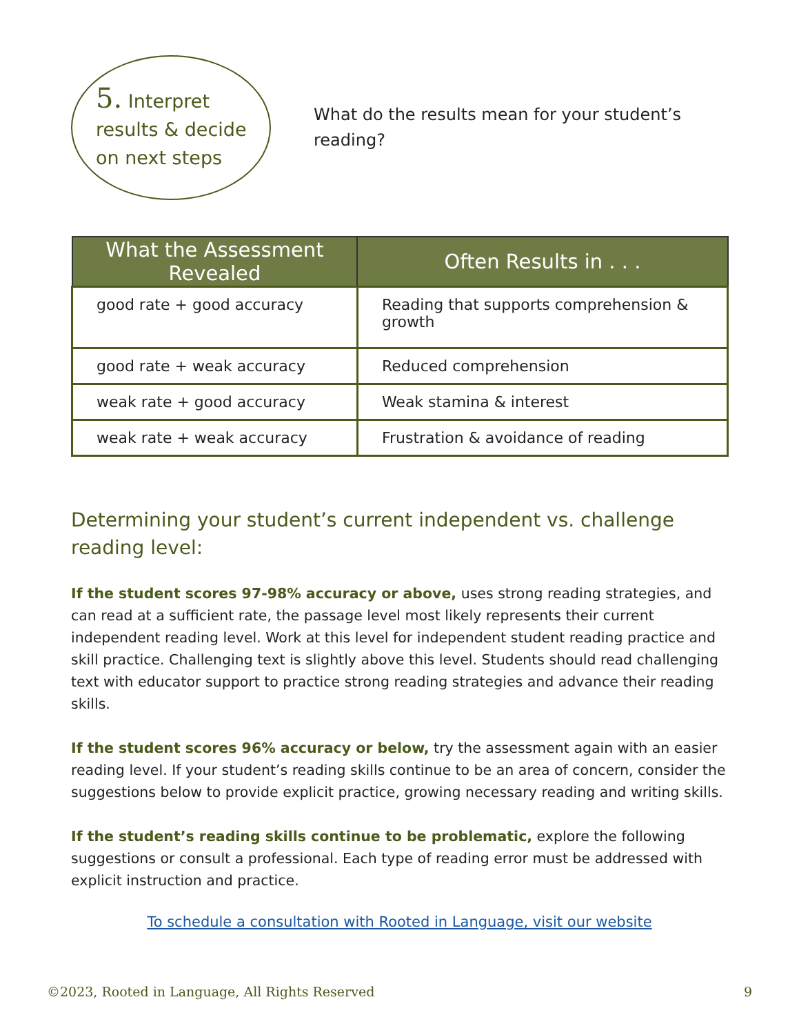5. Interpret
results & decide
on next steps
What do the results mean for your student’s reading?
| What the Assessment Revealed | Often Results in . . . |
| --- | --- |
| good rate + good accuracy | Reading that supports comprehension & growth |
| good rate + weak accuracy | Reduced comprehension |
| weak rate + good accuracy | Weak stamina & interest |
| weak rate + weak accuracy | Frustration & avoidance of reading |
Determining your student’s current independent vs. challenge reading level:
If the student scores 97-98% accuracy or above, uses strong reading strategies, and can read at a sufficient rate, the passage level most likely represents their current independent reading level. Work at this level for independent student reading practice and skill practice. Challenging text is slightly above this level. Students should read challenging text with educator support to practice strong reading strategies and advance their reading skills.
If the student scores 96% accuracy or below, try the assessment again with an easier reading level. If your student’s reading skills continue to be an area of concern, consider the suggestions below to provide explicit practice, growing necessary reading and writing skills.
If the student’s reading skills continue to be problematic, explore the following suggestions or consult a professional. Each type of reading error must be addressed with explicit instruction and practice.
To schedule a consultation with Rooted in Language, visit our website
©2023, Rooted in Language, All Rights Reserved 9